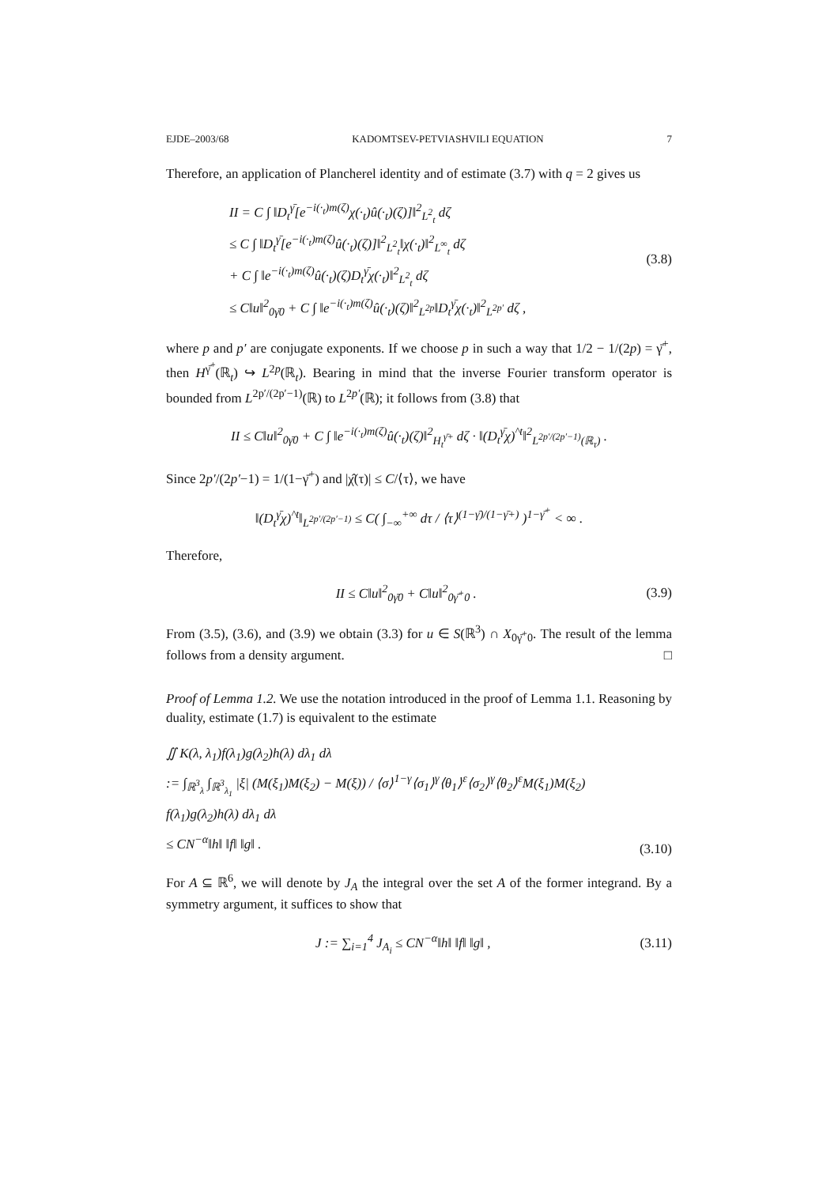EJDE–2003/68 KADOMTSEV-PETVIASHVILI EQUATION 7
Therefore, an application of Plancherel identity and of estimate (3.7) with q = 2 gives us
II = C ∫ ‖D<sub>t</sub><sup>γ̄</sup>[e<sup>−i(·<sub>t</sub>)m(ζ)</sup>χ(·<sub>t</sub>)û(·<sub>t</sub>)(ζ)]‖<sup>2</sup><sub>L<sup>2</sup><sub>t</sub></sub> dζ
≤ C ∫ ‖D<sub>t</sub><sup>γ̄</sup>[e<sup>−i(·<sub>t</sub>)m(ζ)</sup>û(·<sub>t</sub>)(ζ)]‖<sup>2</sup><sub>L<sup>2</sup><sub>t</sub></sub>‖χ(·<sub>t</sub>)‖<sup>2</sup><sub>L<sup>∞</sup><sub>t</sub></sub> dζ
+ C ∫ ‖e<sup>−i(·<sub>t</sub>)m(ζ)</sup>û(·<sub>t</sub>)(ζ)D<sub>t</sub><sup>γ̄</sup>χ(·<sub>t</sub>)‖<sup>2</sup><sub>L<sup>2</sup><sub>t</sub></sub> dζ
≤ C‖u‖<sup>2</sup><sub>0γ̄0</sub> + C ∫ ‖e<sup>−i(·<sub>t</sub>)m(ζ)</sup>û(·<sub>t</sub>)(ζ)‖<sup>2</sup><sub>L<sup>2p</sup></sub>‖D<sub>t</sub><sup>γ̄</sup>χ(·<sub>t</sub>)‖<sup>2</sup><sub>L<sup>2p′</sup></sub> dζ ,
(3.8)
where p and p′ are conjugate exponents. If we choose p in such a way that 1/2 − 1/(2p) = γ̄<sup>+</sup>, then H<sup>γ̄<sup>+</sup></sup>(ℝ<sub>t</sub>) ↪ L<sup>2p</sup>(ℝ<sub>t</sub>). Bearing in mind that the inverse Fourier transform operator is bounded from L<sup>2p′/(2p′−1)</sup>(ℝ) to L<sup>2p′</sup>(ℝ); it follows from (3.8) that
II ≤ C‖u‖<sup>2</sup><sub>0γ̄0</sub> + C ∫ ‖e<sup>−i(·<sub>t</sub>)m(ζ)</sup>û(·<sub>t</sub>)(ζ)‖<sup>2</sup><sub>H<sub>t</sub><sup>γ̄+</sup></sub> dζ · ‖(D<sub>t</sub><sup>γ̄</sup>χ)<sup>^t</sup>‖<sup>2</sup><sub>L<sup>2p′/(2p′−1)</sup>(ℝ<sub>τ</sub>)</sub> .
Since 2p′/(2p′−1) = 1/(1−γ̄<sup>+</sup>) and |χ̂(τ)| ≤ C/⟨τ⟩, we have
‖(D<sub>t</sub><sup>γ̄</sup>χ)<sup>^t</sup>‖<sub>L<sup>2p′/(2p′−1)</sup></sub> ≤ C( ∫<sub>−∞</sub><sup>+∞</sup> dτ / ⟨τ⟩<sup>(1−γ̄)/(1−γ̄+)</sup> )<sup>1−γ̄<sup>+</sup></sup> < ∞ .
Therefore,
II ≤ C‖u‖<sup>2</sup><sub>0γ̄0</sub> + C‖u‖<sup>2</sup><sub>0γ̄<sup>+</sup>0</sub> .
(3.9)
From (3.5), (3.6), and (3.9) we obtain (3.3) for u ∈ S(ℝ<sup>3</sup>) ∩ X<sub>0γ̄<sup>+</sup>0</sub>. The result of the lemma follows from a density argument. □
Proof of Lemma 1.2. We use the notation introduced in the proof of Lemma 1.1. Reasoning by duality, estimate (1.7) is equivalent to the estimate
∬ K(λ, λ<sub>1</sub>)f(λ<sub>1</sub>)g(λ<sub>2</sub>)h(λ) dλ<sub>1</sub> dλ
:= ∫<sub>ℝ<sup>3</sup><sub>λ</sub></sub> ∫<sub>ℝ<sup>3</sup><sub>λ<sub>1</sub></sub></sub> |ξ| (M(ξ<sub>1</sub>)M(ξ<sub>2</sub>) − M(ξ)) / ⟨σ⟩<sup>1−γ</sup>⟨σ<sub>1</sub>⟩<sup>γ</sup>⟨θ<sub>1</sub>⟩<sup>ε</sup>⟨σ<sub>2</sub>⟩<sup>γ</sup>⟨θ<sub>2</sub>⟩<sup>ε</sup>M(ξ<sub>1</sub>)M(ξ<sub>2</sub>) f(λ<sub>1</sub>)g(λ<sub>2</sub>)h(λ) dλ<sub>1</sub> dλ
≤ CN<sup>−α</sup>‖h‖ ‖f‖ ‖g‖ .
(3.10)
For A ⊆ ℝ<sup>6</sup>, we will denote by J<sub>A</sub> the integral over the set A of the former integrand. By a symmetry argument, it suffices to show that
J := ∑<sub>i=1</sub><sup>4</sup> J<sub>A<sub>i</sub></sub> ≤ CN<sup>−α</sup>‖h‖ ‖f‖ ‖g‖ ,
(3.11)